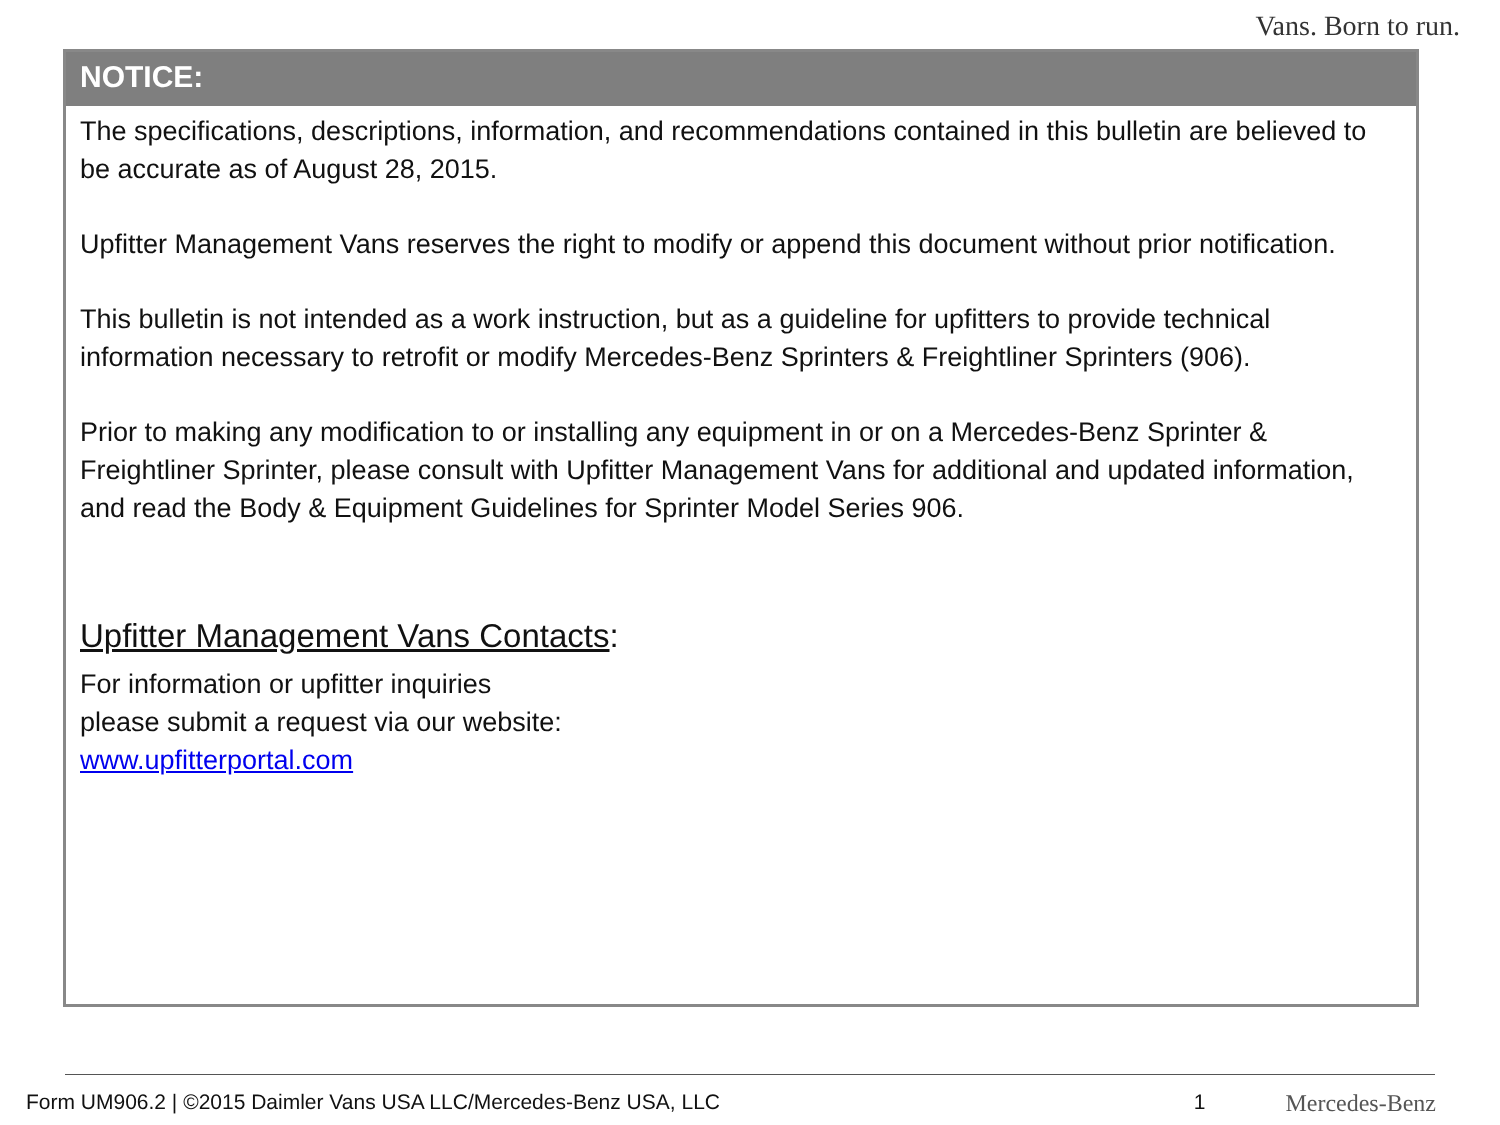Vans. Born to run.
NOTICE:
The specifications, descriptions, information, and recommendations contained in this bulletin are believed to be accurate as of August 28, 2015.
Upfitter Management Vans reserves the right to modify or append this document without prior notification.
This bulletin is not intended as a work instruction, but as a guideline for upfitters to provide technical information necessary to retrofit or modify Mercedes-Benz Sprinters & Freightliner Sprinters (906).
Prior to making any modification to or installing any equipment in or on a Mercedes-Benz Sprinter & Freightliner Sprinter, please consult with Upfitter Management Vans for additional and updated information, and read the Body & Equipment Guidelines for Sprinter Model Series 906.
Upfitter Management Vans Contacts:
For information or upfitter inquiries
please submit a request via our website:
www.upfitterportal.com
Form UM906.2 | ©2015 Daimler Vans USA LLC/Mercedes-Benz USA, LLC 1 Mercedes-Benz